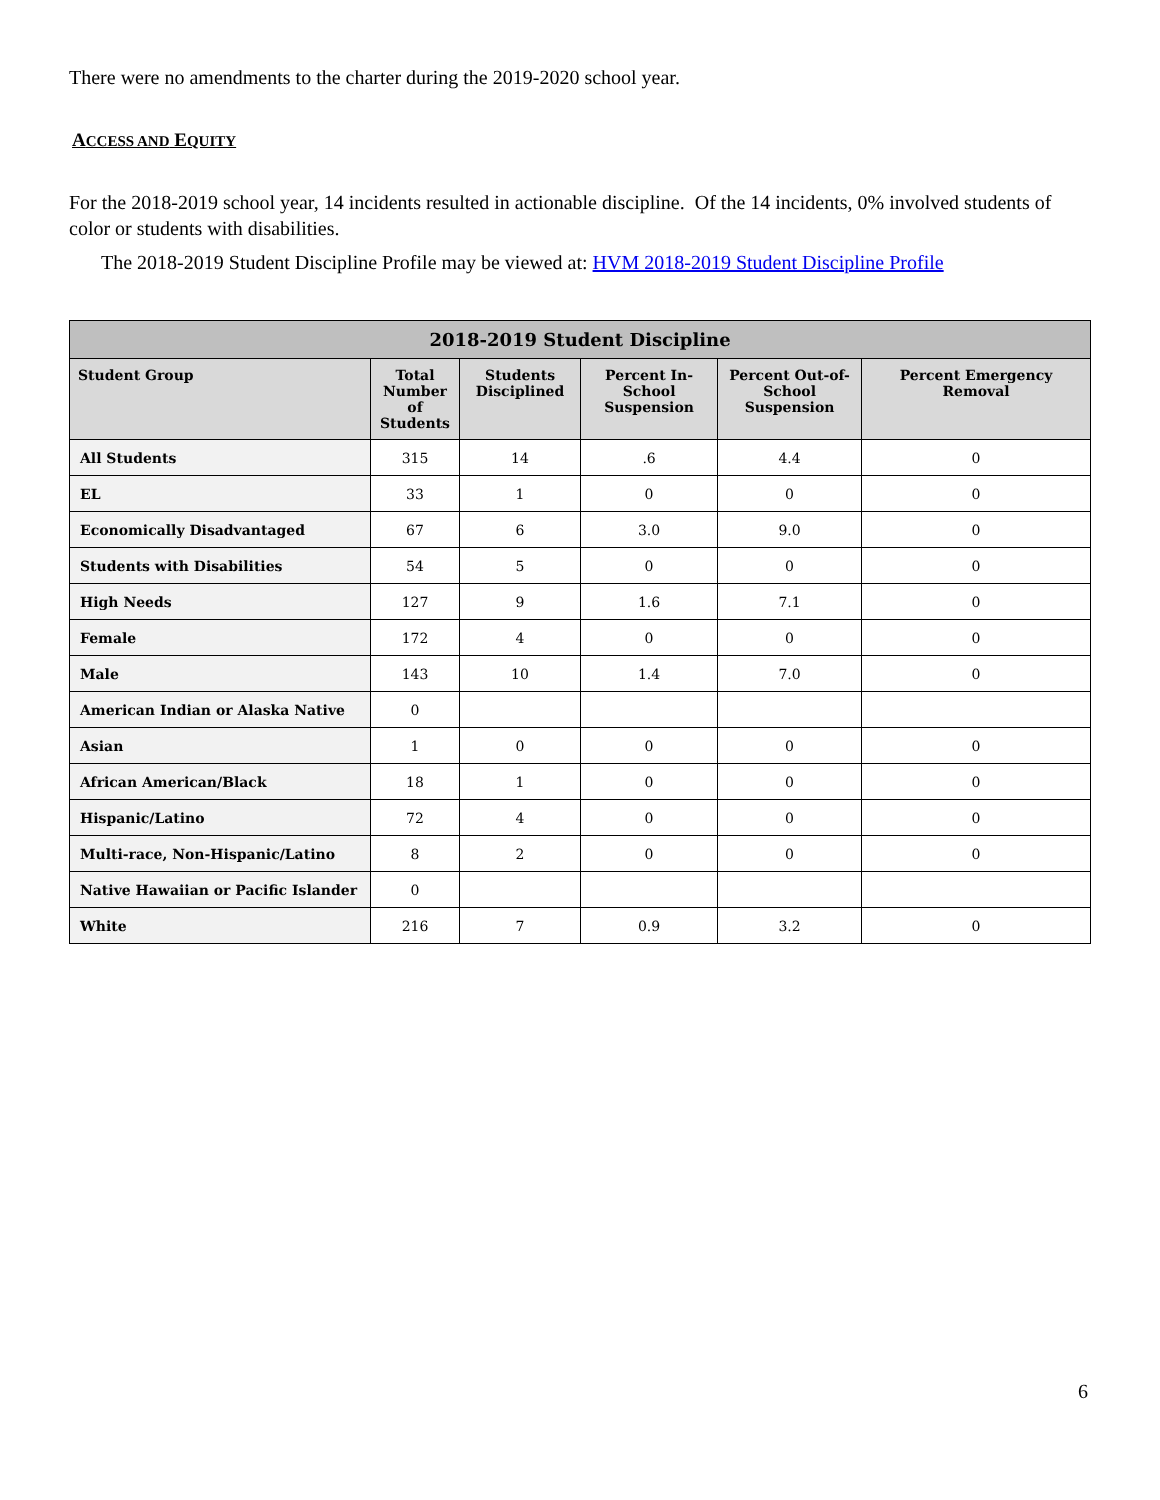There were no amendments to the charter during the 2019-2020 school year.
ACCESS AND EQUITY
For the 2018-2019 school year, 14 incidents resulted in actionable discipline. Of the 14 incidents, 0% involved students of color or students with disabilities.
The 2018-2019 Student Discipline Profile may be viewed at: HVM 2018-2019 Student Discipline Profile
| 2018-2019 Student Discipline | | | | | |
| --- | --- | --- | --- | --- | --- |
| Student Group | Total Number of Students | Students Disciplined | Percent In-School Suspension | Percent Out-of-School Suspension | Percent Emergency Removal |
| All Students | 315 | 14 | .6 | 4.4 | 0 |
| EL | 33 | 1 | 0 | 0 | 0 |
| Economically Disadvantaged | 67 | 6 | 3.0 | 9.0 | 0 |
| Students with Disabilities | 54 | 5 | 0 | 0 | 0 |
| High Needs | 127 | 9 | 1.6 | 7.1 | 0 |
| Female | 172 | 4 | 0 | 0 | 0 |
| Male | 143 | 10 | 1.4 | 7.0 | 0 |
| American Indian or Alaska Native | 0 | | | | |
| Asian | 1 | 0 | 0 | 0 | 0 |
| African American/Black | 18 | 1 | 0 | 0 | 0 |
| Hispanic/Latino | 72 | 4 | 0 | 0 | 0 |
| Multi-race, Non-Hispanic/Latino | 8 | 2 | 0 | 0 | 0 |
| Native Hawaiian or Pacific Islander | 0 | | | | |
| White | 216 | 7 | 0.9 | 3.2 | 0 |
6